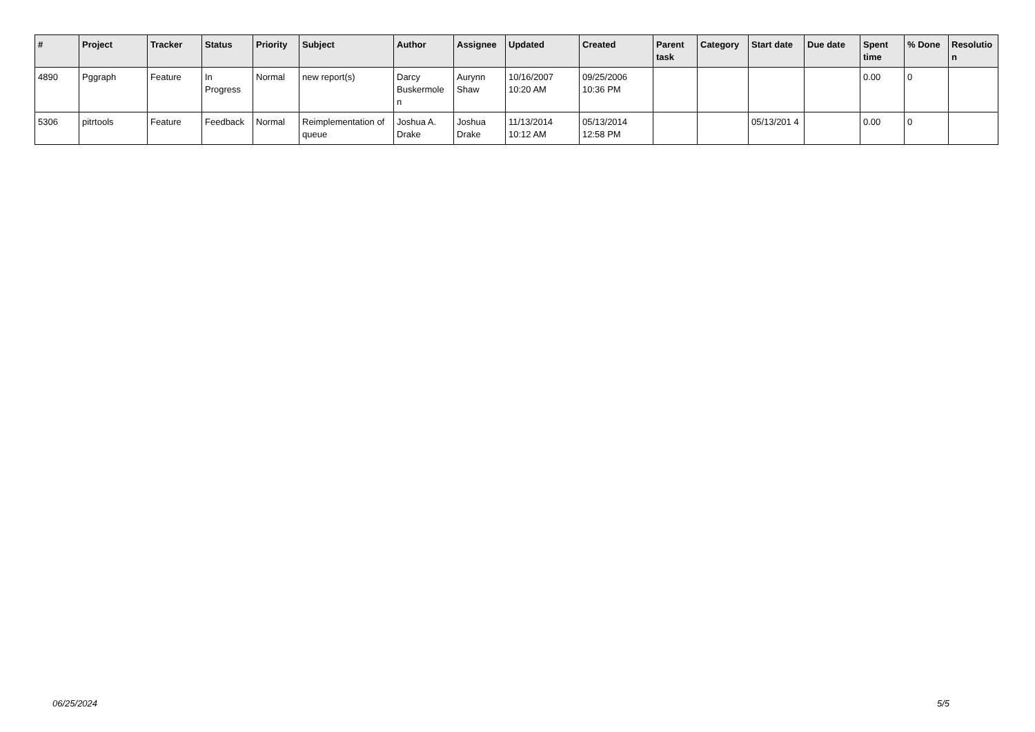| # | Project | Tracker | Status | Priority | Subject | Author | Assignee | Updated | Created | Parent task | Category | Start date | Due date | Spent time | % Done | Resolutio n |
| --- | --- | --- | --- | --- | --- | --- | --- | --- | --- | --- | --- | --- | --- | --- | --- | --- |
| 4890 | Pggraph | Feature | In Progress | Normal | new report(s) | Darcy Buskermole n | Aurynn Shaw | 10/16/2007 10:20 AM | 09/25/2006 10:36 PM | | | | | 0.00 | 0 | |
| 5306 | pitrtools | Feature | Feedback | Normal | Reimplementation of queue | Joshua A. Drake | Joshua Drake | 11/13/2014 10:12 AM | 05/13/2014 12:58 PM | | | 05/13/201 4 | | 0.00 | 0 | |
06/25/2024 5/5